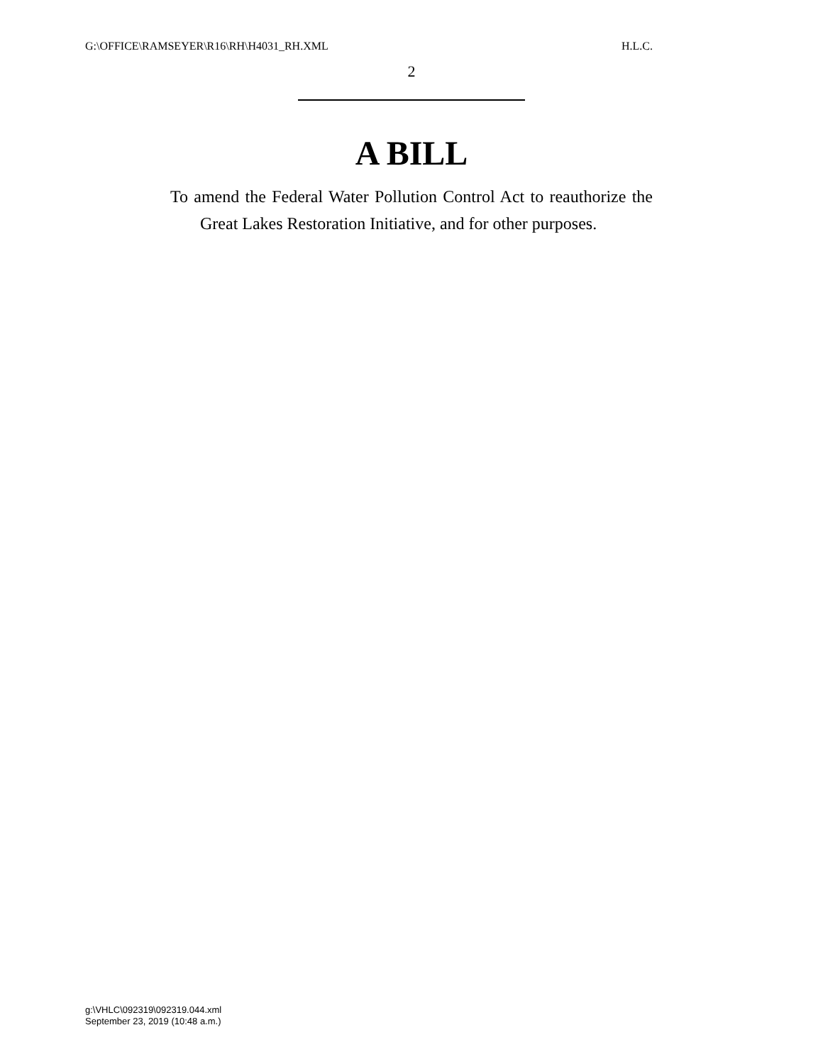G:\OFFICE\RAMSEYER\R16\RH\H4031_RH.XML H.L.C.
2
A BILL
To amend the Federal Water Pollution Control Act to reauthorize the Great Lakes Restoration Initiative, and for other purposes.
g:\VHLC\092319\092319.044.xml
September 23, 2019 (10:48 a.m.)